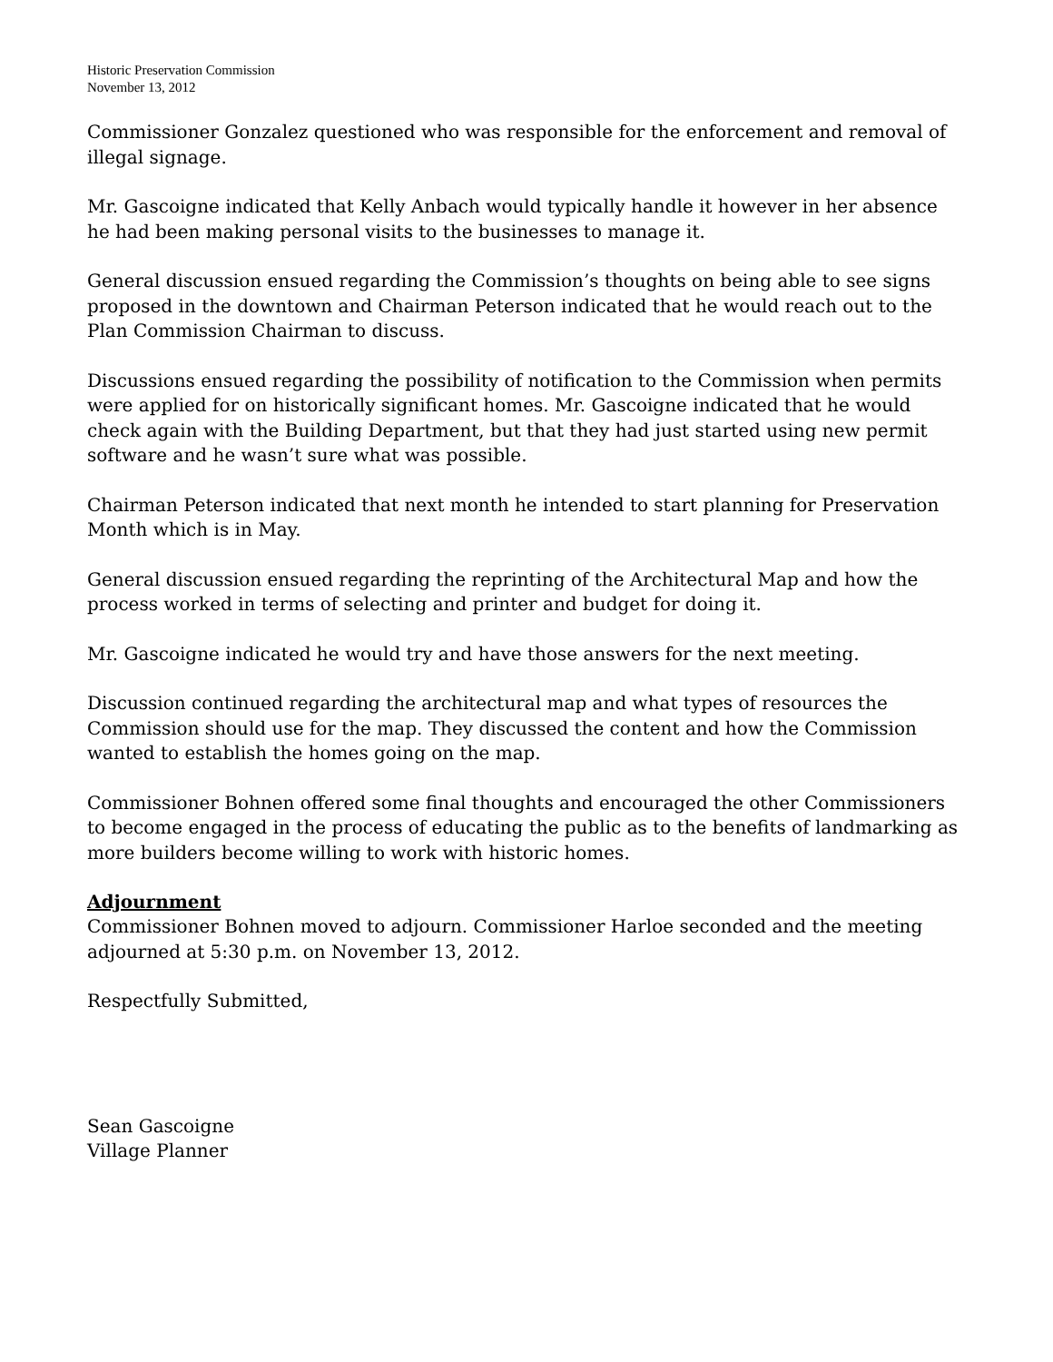Historic Preservation Commission
November 13, 2012
Commissioner Gonzalez questioned who was responsible for the enforcement and removal of illegal signage.
Mr. Gascoigne indicated that Kelly Anbach would typically handle it however in her absence he had been making personal visits to the businesses to manage it.
General discussion ensued regarding the Commission’s thoughts on being able to see signs proposed in the downtown and Chairman Peterson indicated that he would reach out to the Plan Commission Chairman to discuss.
Discussions ensued regarding the possibility of notification to the Commission when permits were applied for on historically significant homes. Mr. Gascoigne indicated that he would check again with the Building Department, but that they had just started using new permit software and he wasn’t sure what was possible.
Chairman Peterson indicated that next month he intended to start planning for Preservation Month which is in May.
General discussion ensued regarding the reprinting of the Architectural Map and how the process worked in terms of selecting and printer and budget for doing it.
Mr. Gascoigne indicated he would try and have those answers for the next meeting.
Discussion continued regarding the architectural map and what types of resources the Commission should use for the map. They discussed the content and how the Commission wanted to establish the homes going on the map.
Commissioner Bohnen offered some final thoughts and encouraged the other Commissioners to become engaged in the process of educating the public as to the benefits of landmarking as more builders become willing to work with historic homes.
Adjournment
Commissioner Bohnen moved to adjourn. Commissioner Harloe seconded and the meeting adjourned at 5:30 p.m. on November 13, 2012.
Respectfully Submitted,
Sean Gascoigne
Village Planner